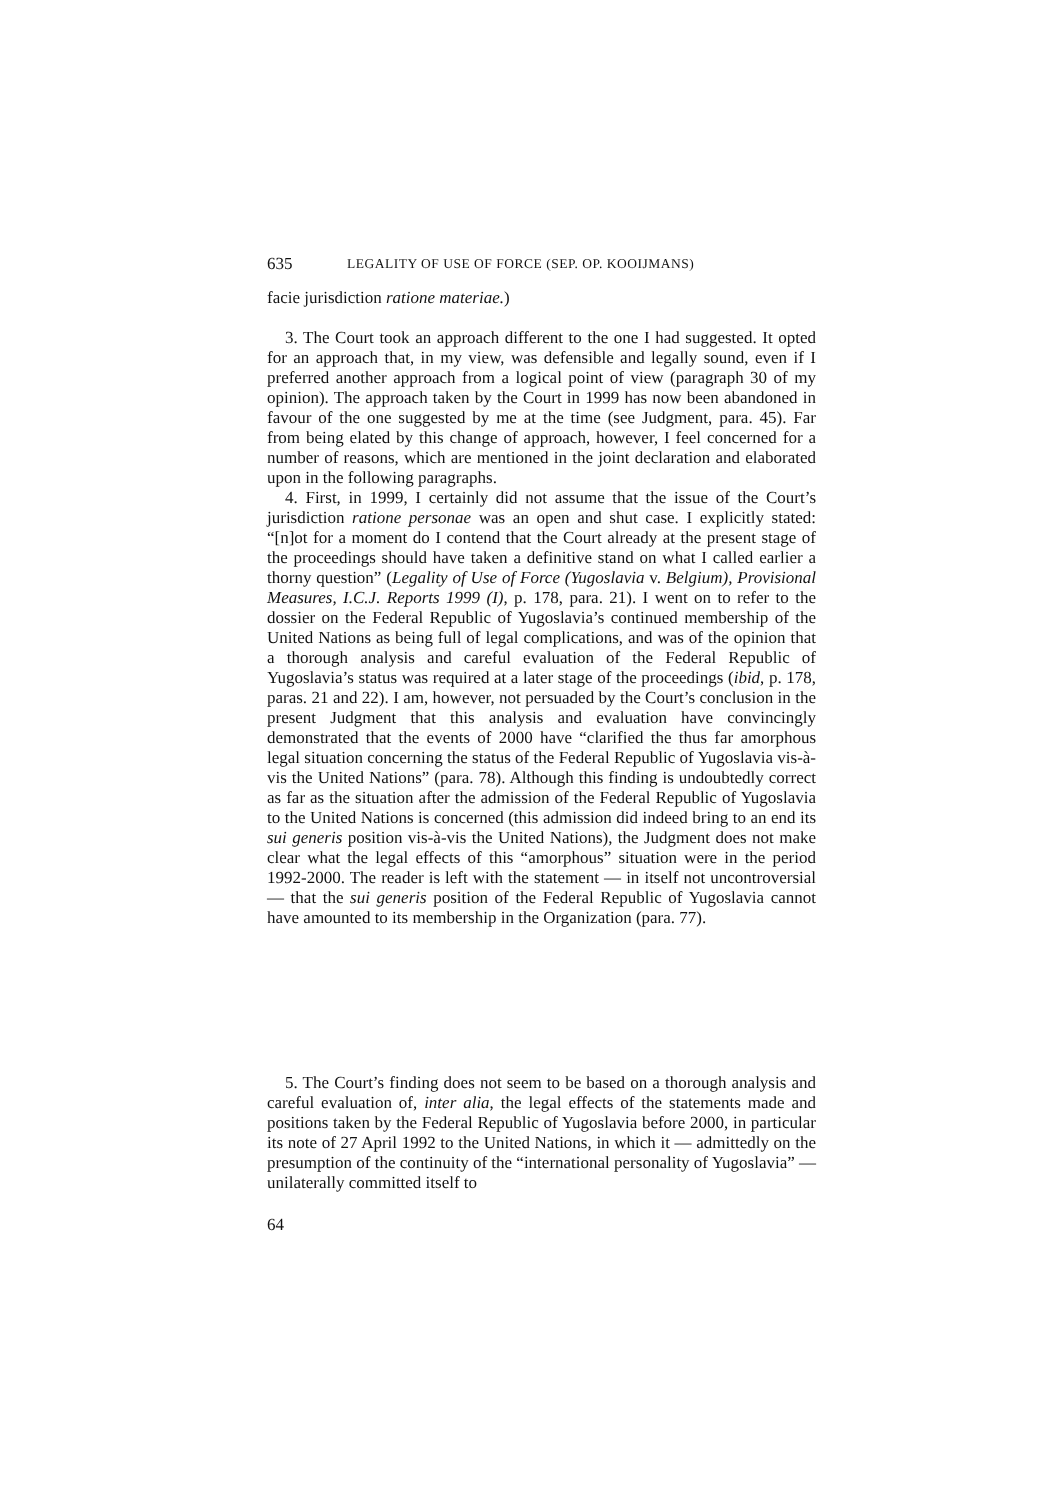635 LEGALITY OF USE OF FORCE (SEP. OP. KOOIJMANS)
facie jurisdiction ratione materiae.)
3. The Court took an approach different to the one I had suggested. It opted for an approach that, in my view, was defensible and legally sound, even if I preferred another approach from a logical point of view (paragraph 30 of my opinion). The approach taken by the Court in 1999 has now been abandoned in favour of the one suggested by me at the time (see Judgment, para. 45). Far from being elated by this change of approach, however, I feel concerned for a number of reasons, which are mentioned in the joint declaration and elaborated upon in the following paragraphs.
4. First, in 1999, I certainly did not assume that the issue of the Court’s jurisdiction ratione personae was an open and shut case. I explicitly stated: “[n]ot for a moment do I contend that the Court already at the present stage of the proceedings should have taken a definitive stand on what I called earlier a thorny question” (Legality of Use of Force (Yugoslavia v. Belgium), Provisional Measures, I.C.J. Reports 1999 (I), p. 178, para. 21). I went on to refer to the dossier on the Federal Republic of Yugoslavia’s continued membership of the United Nations as being full of legal complications, and was of the opinion that a thorough analysis and careful evaluation of the Federal Republic of Yugoslavia’s status was required at a later stage of the proceedings (ibid, p. 178, paras. 21 and 22). I am, however, not persuaded by the Court’s conclusion in the present Judgment that this analysis and evaluation have convincingly demonstrated that the events of 2000 have “clarified the thus far amorphous legal situation concerning the status of the Federal Republic of Yugoslavia vis-à-vis the United Nations” (para. 78). Although this finding is undoubtedly correct as far as the situation after the admission of the Federal Republic of Yugoslavia to the United Nations is concerned (this admission did indeed bring to an end its sui generis position vis-à-vis the United Nations), the Judgment does not make clear what the legal effects of this “amorphous” situation were in the period 1992-2000. The reader is left with the statement — in itself not uncontroversial — that the sui generis position of the Federal Republic of Yugoslavia cannot have amounted to its membership in the Organization (para. 77).
5. The Court’s finding does not seem to be based on a thorough analysis and careful evaluation of, inter alia, the legal effects of the statements made and positions taken by the Federal Republic of Yugoslavia before 2000, in particular its note of 27 April 1992 to the United Nations, in which it — admittedly on the presumption of the continuity of the “international personality of Yugoslavia” — unilaterally committed itself to
64